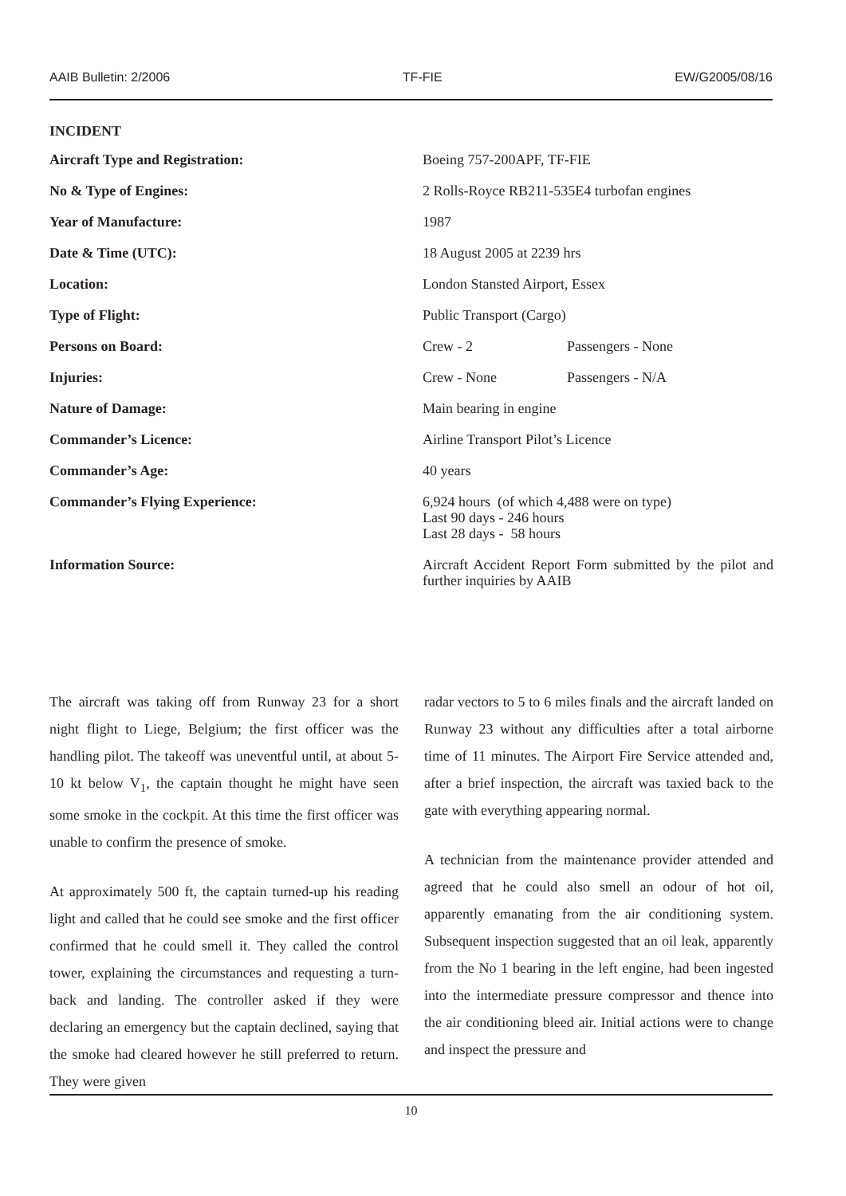AAIB Bulletin: 2/2006 TF-FIE EW/G2005/08/16
INCIDENT
| Aircraft Type and Registration: | Boeing 757-200APF, TF-FIE | |
| No & Type of Engines: | 2 Rolls-Royce RB211-535E4 turbofan engines | |
| Year of Manufacture: | 1987 | |
| Date & Time (UTC): | 18 August 2005 at 2239 hrs | |
| Location: | London Stansted Airport, Essex | |
| Type of Flight: | Public Transport (Cargo) | |
| Persons on Board: | Crew - 2 | Passengers - None |
| Injuries: | Crew - None | Passengers - N/A |
| Nature of Damage: | Main bearing in engine | |
| Commander’s Licence: | Airline Transport Pilot’s Licence | |
| Commander’s Age: | 40 years | |
| Commander’s Flying Experience: | 6,924 hours (of which 4,488 were on type) Last 90 days - 246 hours Last 28 days - 58 hours | |
| Information Source: | Aircraft Accident Report Form submitted by the pilot and further inquiries by AAIB | |
The aircraft was taking off from Runway 23 for a short night flight to Liege, Belgium; the first officer was the handling pilot. The takeoff was uneventful until, at about 5-10 kt below V<sub>1</sub>, the captain thought he might have seen some smoke in the cockpit. At this time the first officer was unable to confirm the presence of smoke.
At approximately 500 ft, the captain turned-up his reading light and called that he could see smoke and the first officer confirmed that he could smell it. They called the control tower, explaining the circumstances and requesting a turn-back and landing. The controller asked if they were declaring an emergency but the captain declined, saying that the smoke had cleared however he still preferred to return. They were given
radar vectors to 5 to 6 miles finals and the aircraft landed on Runway 23 without any difficulties after a total airborne time of 11 minutes. The Airport Fire Service attended and, after a brief inspection, the aircraft was taxied back to the gate with everything appearing normal.
A technician from the maintenance provider attended and agreed that he could also smell an odour of hot oil, apparently emanating from the air conditioning system. Subsequent inspection suggested that an oil leak, apparently from the No 1 bearing in the left engine, had been ingested into the intermediate pressure compressor and thence into the air conditioning bleed air. Initial actions were to change and inspect the pressure and
10